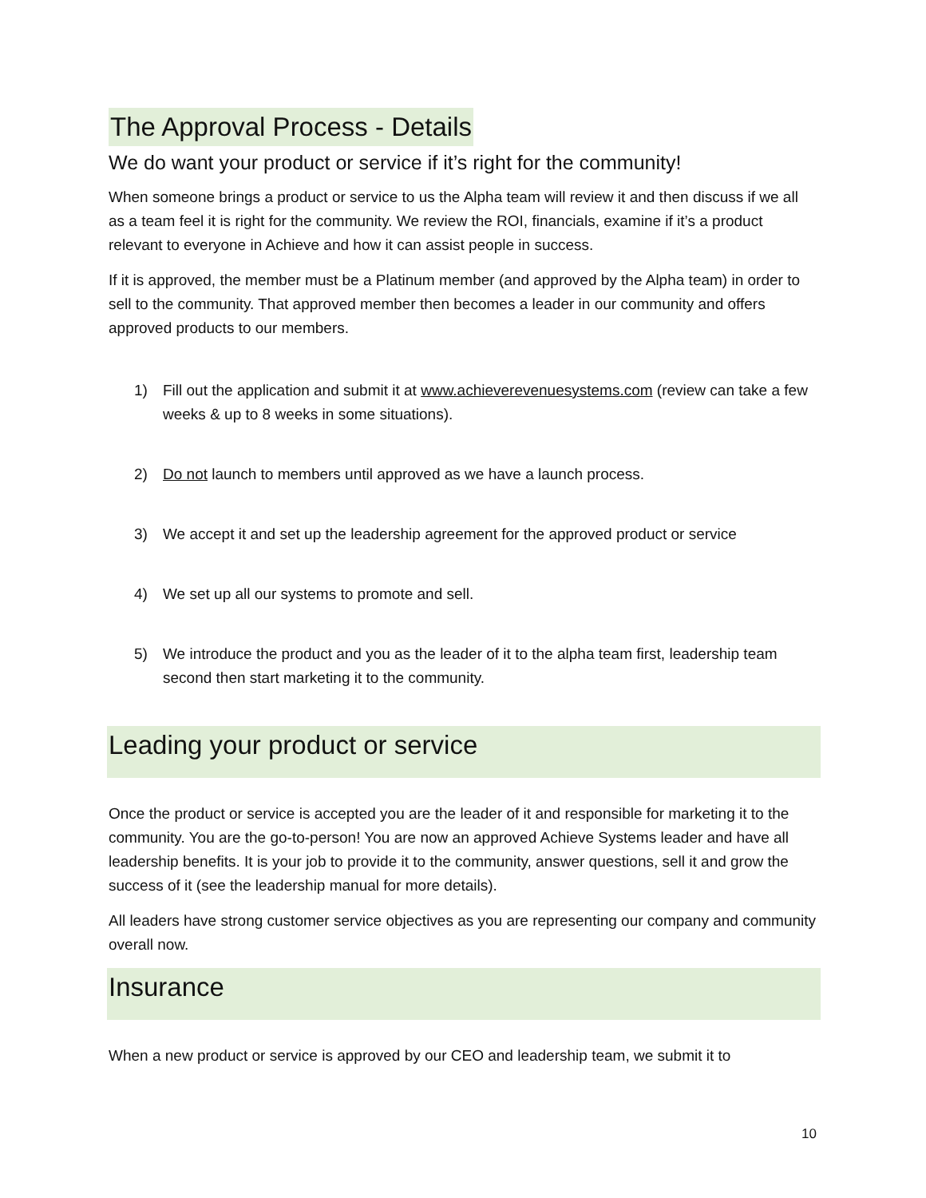The Approval Process - Details
We do want your product or service if it’s right for the community!
When someone brings a product or service to us the Alpha team will review it and then discuss if we all as a team feel it is right for the community. We review the ROI, financials, examine if it’s a product relevant to everyone in Achieve and how it can assist people in success.
If it is approved, the member must be a Platinum member (and approved by the Alpha team) in order to sell to the community. That approved member then becomes a leader in our community and offers approved products to our members.
1) Fill out the application and submit it at www.achieverevenuesystems.com (review can take a few weeks & up to 8 weeks in some situations).
2) Do not launch to members until approved as we have a launch process.
3) We accept it and set up the leadership agreement for the approved product or service
4) We set up all our systems to promote and sell.
5) We introduce the product and you as the leader of it to the alpha team first, leadership team second then start marketing it to the community.
Leading your product or service
Once the product or service is accepted you are the leader of it and responsible for marketing it to the community. You are the go-to-person! You are now an approved Achieve Systems leader and have all leadership benefits. It is your job to provide it to the community, answer questions, sell it and grow the success of it (see the leadership manual for more details).
All leaders have strong customer service objectives as you are representing our company and community overall now.
Insurance
When a new product or service is approved by our CEO and leadership team, we submit it to
10